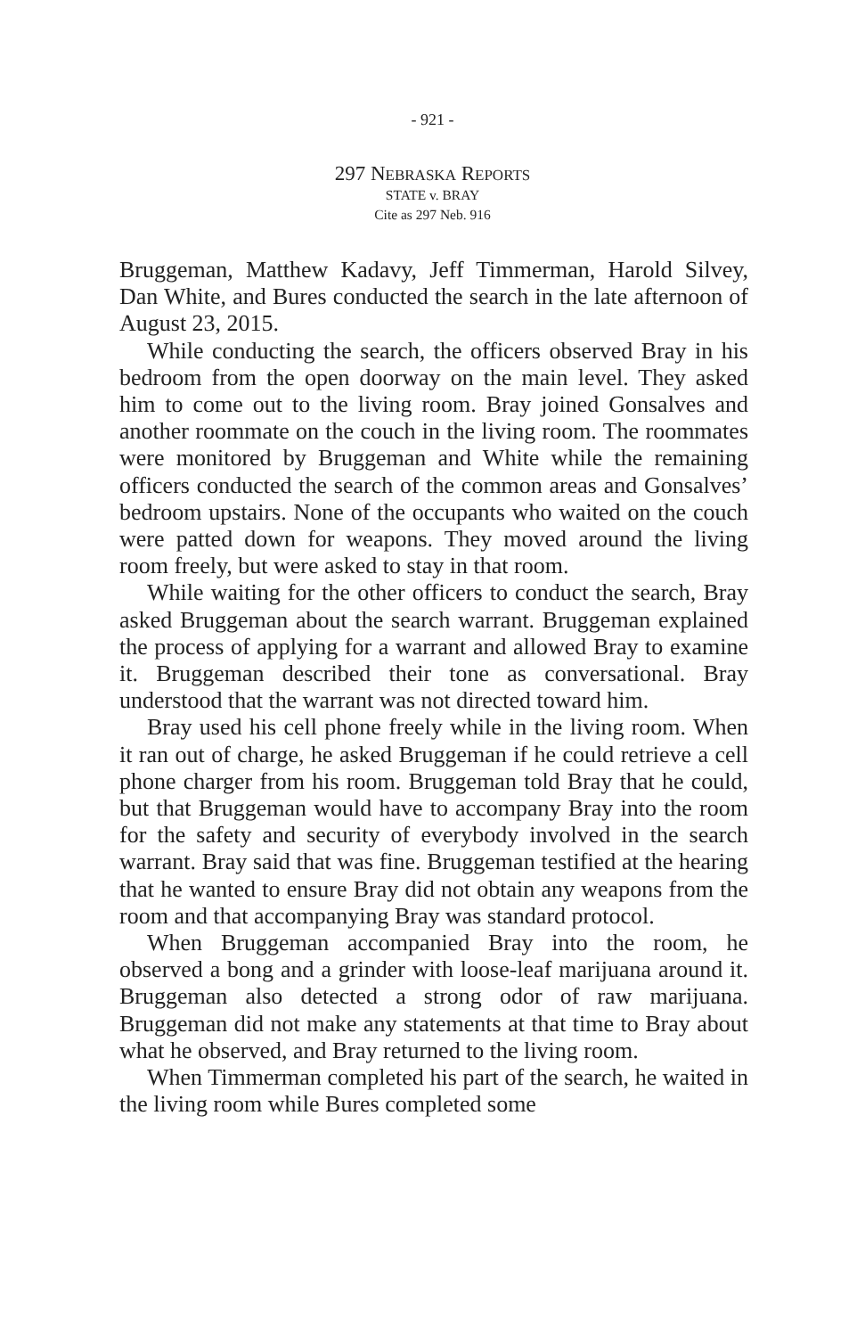- 921 -
297 NEBRASKA REPORTS
STATE v. BRAY
Cite as 297 Neb. 916
Bruggeman, Matthew Kadavy, Jeff Timmerman, Harold Silvey, Dan White, and Bures conducted the search in the late afternoon of August 23, 2015.
While conducting the search, the officers observed Bray in his bedroom from the open doorway on the main level. They asked him to come out to the living room. Bray joined Gonsalves and another roommate on the couch in the living room. The roommates were monitored by Bruggeman and White while the remaining officers conducted the search of the common areas and Gonsalves’ bedroom upstairs. None of the occupants who waited on the couch were patted down for weapons. They moved around the living room freely, but were asked to stay in that room.
While waiting for the other officers to conduct the search, Bray asked Bruggeman about the search warrant. Bruggeman explained the process of applying for a warrant and allowed Bray to examine it. Bruggeman described their tone as conversational. Bray understood that the warrant was not directed toward him.
Bray used his cell phone freely while in the living room. When it ran out of charge, he asked Bruggeman if he could retrieve a cell phone charger from his room. Bruggeman told Bray that he could, but that Bruggeman would have to accompany Bray into the room for the safety and security of everybody involved in the search warrant. Bray said that was fine. Bruggeman testified at the hearing that he wanted to ensure Bray did not obtain any weapons from the room and that accompanying Bray was standard protocol.
When Bruggeman accompanied Bray into the room, he observed a bong and a grinder with loose-leaf marijuana around it. Bruggeman also detected a strong odor of raw marijuana. Bruggeman did not make any statements at that time to Bray about what he observed, and Bray returned to the living room.
When Timmerman completed his part of the search, he waited in the living room while Bures completed some